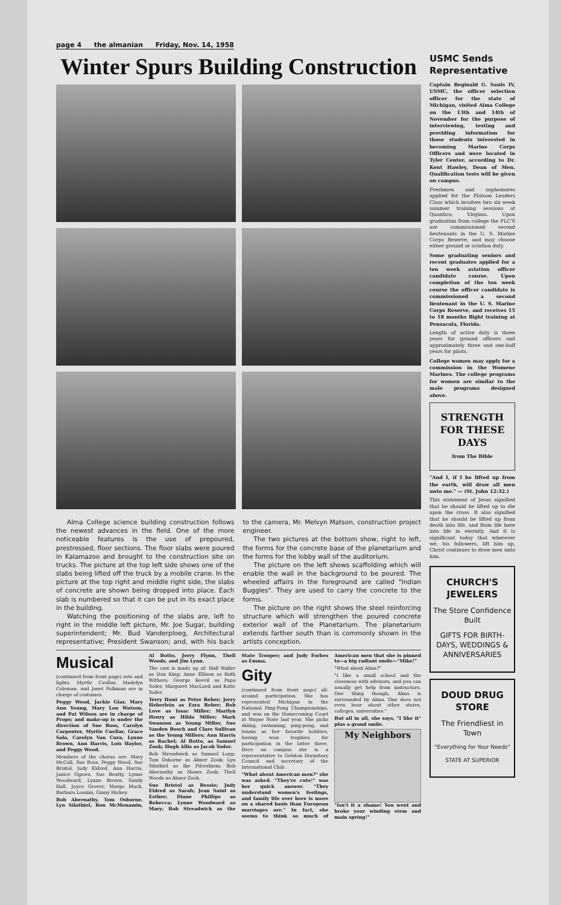page 4 the almanian Friday, Nov. 14, 1958
Winter Spurs Building Construction
Alma College science building construction follows the newest advances in the field. One of the more noticeable features is the use of prepoured, prestressed, floor sections. The floor slabs were poured in Kalamazoo and brought to the construction site on trucks. The picture at the top left side shows one of the slabs being lifted off the truck by a mobile crane. In the picture at the top right and middle right side, the slabs of concrete are shown being dropped into place. Each slab is numbered so that it can be put in its exact place in the building.
Watching the positioning of the slabs are, left to right in the middle left picture, Mr. Joe Sugar, building superintendent; Mr. Bud Vanderploeg, Architectural representative; President Swanson; and, with his back to the camera, Mr. Melvyn Matson, construction project engineer.
The two pictures at the bottom show, right to left, the forms for the concrete base of the planetarium and the forms for the lobby wall of the auditorium.
The picture on the left shows scaffolding which will enable the wall in the background to be poured. The wheeled affairs in the foreground are called "Indian Buggies". They are used to carry the concrete to the forms.
The picture on the right shows the steel reinforcing structure which will strengthen the poured concrete exterior wall of the Planetarium. The planetarium extends farther south than is commonly shown in the artists conception.
Musical
(continued from front page) sets and lights. Myrtle Ceullar, Madelyn Coleman, and Janet Folkman are in charge of costumes.
Peggy Wood, Jackie Giar, Mary Ann Young, Mary Lou Watson, and Pat Wilson are in charge of Props; and make-up is under the direction of Sue Ross, Carolyn Carpenter, Myrtle Cuellar, Grace Sala, Carolyn Van Cura, Lynne Brown, Ann Harris, Lois Haylor, and Peggy Wood.
Members of the chorus are: Mary McCall, Sue Ross, Peggy Wood, Sue Bristol, Judy Eldred, Ann Harris, Janice Ogawa, Sue Beatty, Lynne Woodward, Lynne Brown, Sandy Hall, Joyce Grover, Margo Mack, Barbara Loomis, Ginny Hickey.
Bob Abernathy, Tom Osborne, Lyn Silathiel, Ron McMenamin, Al Botto, Jerry Flynn, Thell Woods, and Jim Lynn.
The cast is made up of: Hall Waller as Dan King; Anne Ellison as Ruth Withers; George Keevil as Papa Yoder, Margaret MacLoed and Katie Yoder.
Terry Hunt as Peter Reber; Jerry Heberlein as Ezra Reber; Bob Love as Issac Miller; Marilyn Henry as Hilda Miller; Mark Swanson as Young Miller, Sue Vanden Bosch and Clare Sullivan as the Young Millers; Ann Harris as Rachel; Al Botto, as Samuel Zook; Hugh Allis as Jacob Yoder.
Bob Streadwick as Samuel Lopp; Tom Osborne as Abner Zook; Lyn Silathiel as Ike Pilershiem; Bob Abernathy as Moses Zook; Thell Woods as Abner Zook.
Sue Bristol as Bessie; Judy Eldred as Sarah; Jean Saint as Esther; Diane Phillips as Rebecca; Lynne Woodward as Mary; Bob Streadwick as the State Trooper; and Judy Forbes as Emma.
Gity
(continued from front page) all-around participation. She has represented Michigan in the National Ping-Pong Championships, and was on the Homecoming Court at Wayne State last year. She picks skiing, swimming, ping-pong, and tennis as her favorite hobbies, having won trophies for participation in the latter three. Here on campus she is a representative to Gelston Dormitory Council and secretary of the International Club.
"What about American men?" she was asked. "They're cute!" was her quick answer. "They understand women's feelings, and family life over here is more on a shared basis than European marriages are." In fact, she seems to think so much of American men that she is pinned to—a big radiant smile—"Mike!"
"What about Alma?"
"I like a small school and the closeness with advisors, and you can usually get help from instructors. One thing though, Alma is surrounded by Alma. One does not even hear about other states, colleges, universities."
But all in all, she says, "I like it" plus a grand smile.
My Neighbors
"Isn't it a shame! You went and broke your winding stem and main spring!"
USMC Sends Representative
Captain Reginald G. Sauls IV, USMC, the officer selection officer for the state of Michigan, visited Alma College on the 13th and 14th of November for the purpose of interviewing, testing and providing information for those students interested in becoming Marine Corps Officers and were located in Tyler Center, according to Dr. Kent Hawley, Dean of Men. Qualification tests will be given on campus.
Freshmen and sophomores applied for the Platoon Leaders Class which involves two six week summer training sessions at Quantico, Virginia. Upon graduation from college the PLC'S are commissioned second lieutenants in the U. S. Marine Corps Reserve, and may choose either ground or aviation duty.
Some graduating seniors and recent graduates applied for a ten week aviation officer candidate course. Upon completion of the ten week course the officer candidate is commissioned a second lieutenant in the U. S. Marine Corps Reserve, and receives 15 to 18 months flight training at Pensacola, Florida.
Length of active duty is three years for ground officers and approximately three and one-half years for pilots.
College women may apply for a commission in the Womene Marines. The college programs for women are similar to the male programs designed above.
STRENGTH FOR THESE DAYS
from The Bible
"And I, if I be lifted up from the earth, will draw all men unto me." — (St. John 12:32.)
This statement of Jesus signified that he should be lifted up to die upon the cross. It also signified that he should be lifted up from death into life, and from life here into life in eternity. And it is significant today that wherever we, his followers, lift him up, Christ continues to draw men unto him.
CHURCH'S JEWELERS
The Store Confidence Built
GIFTS FOR BIRTH-DAYS, WEDDINGS & ANNIVERSARIES
DOUD DRUG STORE
The Friendliest in Town
"Everything for Your Needs"
STATE AT SUPERIOR